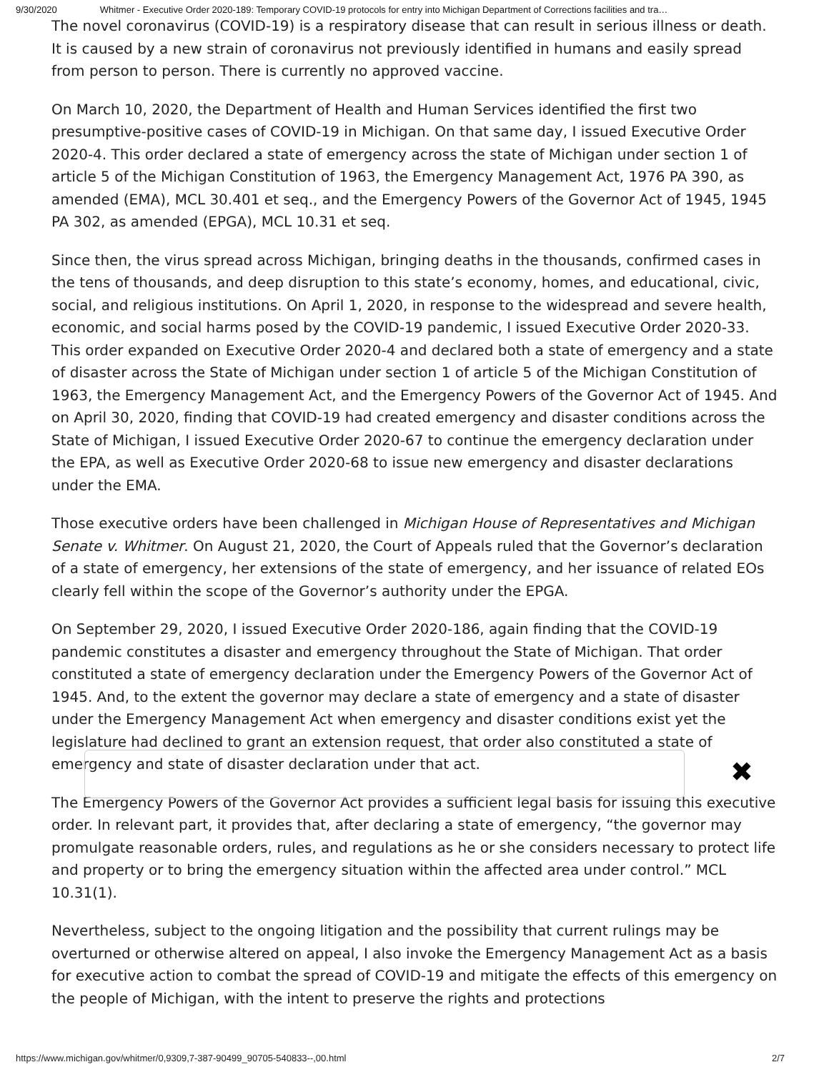9/30/2020 Whitmer - Executive Order 2020-189: Temporary COVID-19 protocols for entry into Michigan Department of Corrections facilities and tra…
The novel coronavirus (COVID-19) is a respiratory disease that can result in serious illness or death. It is caused by a new strain of coronavirus not previously identified in humans and easily spread from person to person. There is currently no approved vaccine.
On March 10, 2020, the Department of Health and Human Services identified the first two presumptive-positive cases of COVID-19 in Michigan. On that same day, I issued Executive Order 2020-4. This order declared a state of emergency across the state of Michigan under section 1 of article 5 of the Michigan Constitution of 1963, the Emergency Management Act, 1976 PA 390, as amended (EMA), MCL 30.401 et seq., and the Emergency Powers of the Governor Act of 1945, 1945 PA 302, as amended (EPGA), MCL 10.31 et seq.
Since then, the virus spread across Michigan, bringing deaths in the thousands, confirmed cases in the tens of thousands, and deep disruption to this state’s economy, homes, and educational, civic, social, and religious institutions. On April 1, 2020, in response to the widespread and severe health, economic, and social harms posed by the COVID-19 pandemic, I issued Executive Order 2020-33. This order expanded on Executive Order 2020-4 and declared both a state of emergency and a state of disaster across the State of Michigan under section 1 of article 5 of the Michigan Constitution of 1963, the Emergency Management Act, and the Emergency Powers of the Governor Act of 1945. And on April 30, 2020, finding that COVID-19 had created emergency and disaster conditions across the State of Michigan, I issued Executive Order 2020-67 to continue the emergency declaration under the EPA, as well as Executive Order 2020-68 to issue new emergency and disaster declarations under the EMA.
Those executive orders have been challenged in Michigan House of Representatives and Michigan Senate v. Whitmer. On August 21, 2020, the Court of Appeals ruled that the Governor’s declaration of a state of emergency, her extensions of the state of emergency, and her issuance of related EOs clearly fell within the scope of the Governor’s authority under the EPGA.
On September 29, 2020, I issued Executive Order 2020-186, again finding that the COVID-19 pandemic constitutes a disaster and emergency throughout the State of Michigan. That order constituted a state of emergency declaration under the Emergency Powers of the Governor Act of 1945. And, to the extent the governor may declare a state of emergency and a state of disaster under the Emergency Management Act when emergency and disaster conditions exist yet the legislature had declined to grant an extension request, that order also constituted a state of emergency and state of disaster declaration under that act.
The Emergency Powers of the Governor Act provides a sufficient legal basis for issuing this executive order. In relevant part, it provides that, after declaring a state of emergency, “the governor may promulgate reasonable orders, rules, and regulations as he or she considers necessary to protect life and property or to bring the emergency situation within the affected area under control.” MCL 10.31(1).
Nevertheless, subject to the ongoing litigation and the possibility that current rulings may be overturned or otherwise altered on appeal, I also invoke the Emergency Management Act as a basis for executive action to combat the spread of COVID-19 and mitigate the effects of this emergency on the people of Michigan, with the intent to preserve the rights and protections
✖
https://www.michigan.gov/whitmer/0,9309,7-387-90499_90705-540833--,00.html 2/7